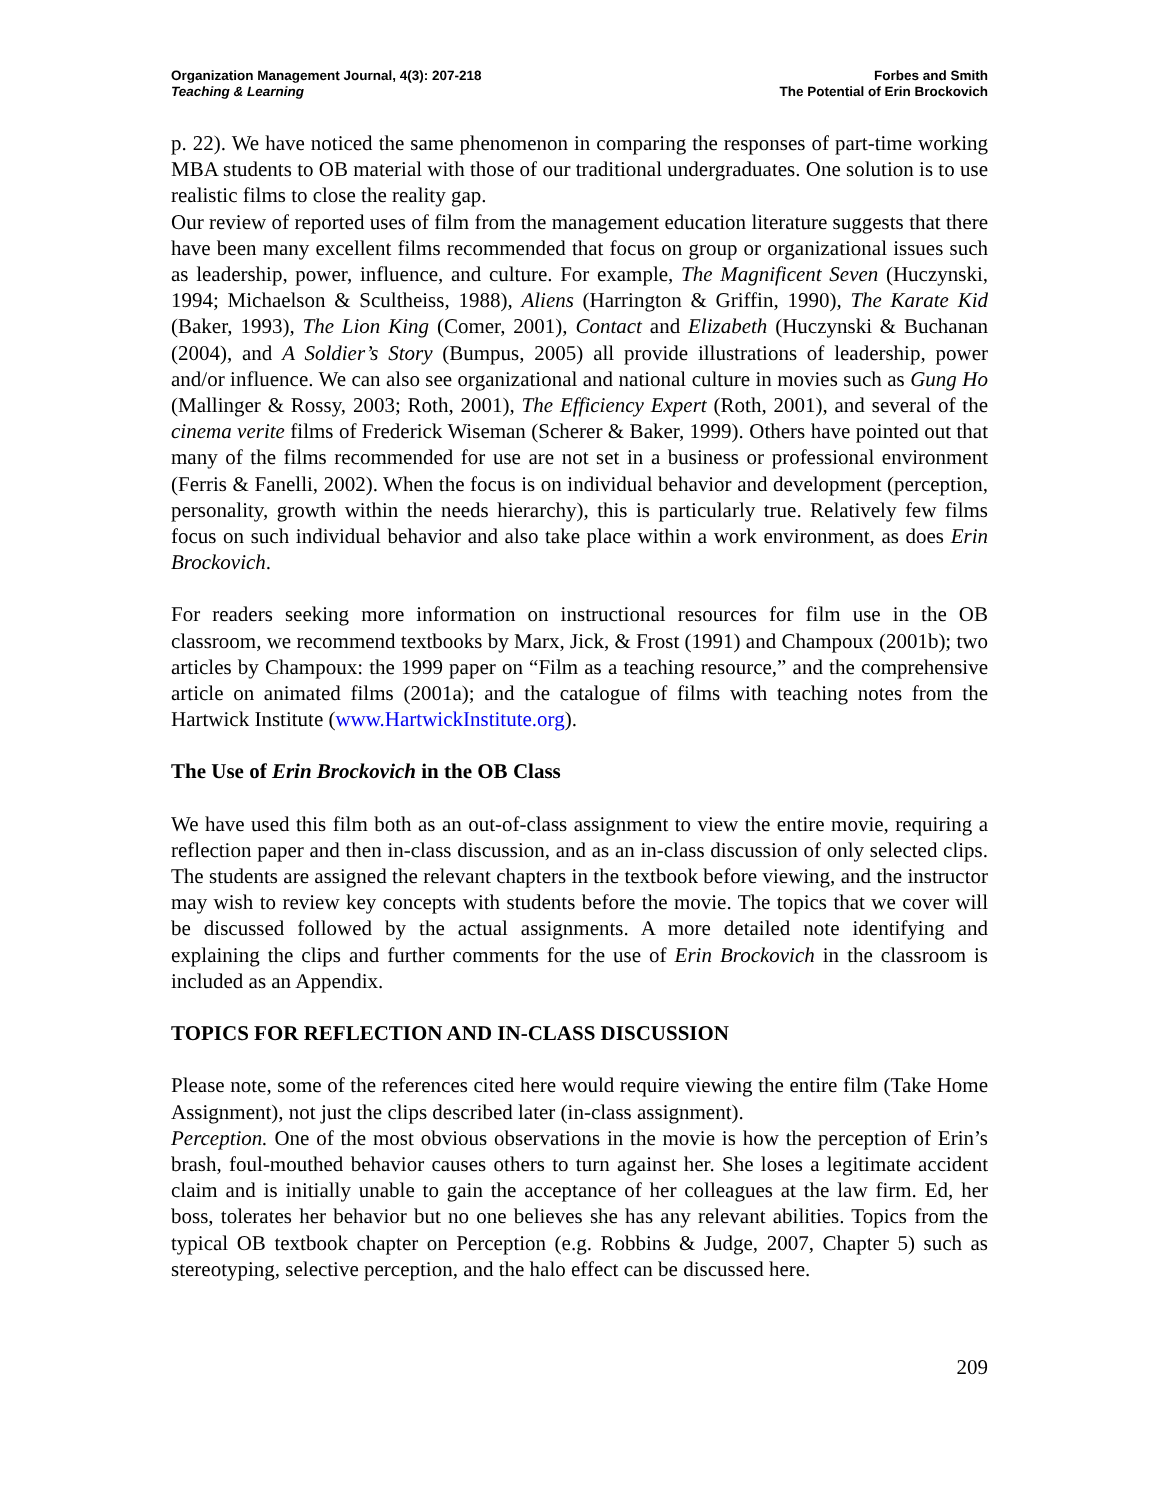Organization Management Journal, 4(3): 207-218
Teaching & Learning
Forbes and Smith
The Potential of Erin Brockovich
p. 22). We have noticed the same phenomenon in comparing the responses of part-time working MBA students to OB material with those of our traditional undergraduates. One solution is to use realistic films to close the reality gap.
Our review of reported uses of film from the management education literature suggests that there have been many excellent films recommended that focus on group or organizational issues such as leadership, power, influence, and culture. For example, The Magnificent Seven (Huczynski, 1994; Michaelson & Scultheiss, 1988), Aliens (Harrington & Griffin, 1990), The Karate Kid (Baker, 1993), The Lion King (Comer, 2001), Contact and Elizabeth (Huczynski & Buchanan (2004), and A Soldier’s Story (Bumpus, 2005) all provide illustrations of leadership, power and/or influence. We can also see organizational and national culture in movies such as Gung Ho (Mallinger & Rossy, 2003; Roth, 2001), The Efficiency Expert (Roth, 2001), and several of the cinema verite films of Frederick Wiseman (Scherer & Baker, 1999). Others have pointed out that many of the films recommended for use are not set in a business or professional environment (Ferris & Fanelli, 2002). When the focus is on individual behavior and development (perception, personality, growth within the needs hierarchy), this is particularly true. Relatively few films focus on such individual behavior and also take place within a work environment, as does Erin Brockovich.
For readers seeking more information on instructional resources for film use in the OB classroom, we recommend textbooks by Marx, Jick, & Frost (1991) and Champoux (2001b); two articles by Champoux: the 1999 paper on “Film as a teaching resource,” and the comprehensive article on animated films (2001a); and the catalogue of films with teaching notes from the Hartwick Institute (www.HartwickInstitute.org).
The Use of Erin Brockovich in the OB Class
We have used this film both as an out-of-class assignment to view the entire movie, requiring a reflection paper and then in-class discussion, and as an in-class discussion of only selected clips. The students are assigned the relevant chapters in the textbook before viewing, and the instructor may wish to review key concepts with students before the movie. The topics that we cover will be discussed followed by the actual assignments. A more detailed note identifying and explaining the clips and further comments for the use of Erin Brockovich in the classroom is included as an Appendix.
TOPICS FOR REFLECTION AND IN-CLASS DISCUSSION
Please note, some of the references cited here would require viewing the entire film (Take Home Assignment), not just the clips described later (in-class assignment).
Perception. One of the most obvious observations in the movie is how the perception of Erin’s brash, foul-mouthed behavior causes others to turn against her. She loses a legitimate accident claim and is initially unable to gain the acceptance of her colleagues at the law firm. Ed, her boss, tolerates her behavior but no one believes she has any relevant abilities. Topics from the typical OB textbook chapter on Perception (e.g. Robbins & Judge, 2007, Chapter 5) such as stereotyping, selective perception, and the halo effect can be discussed here.
209